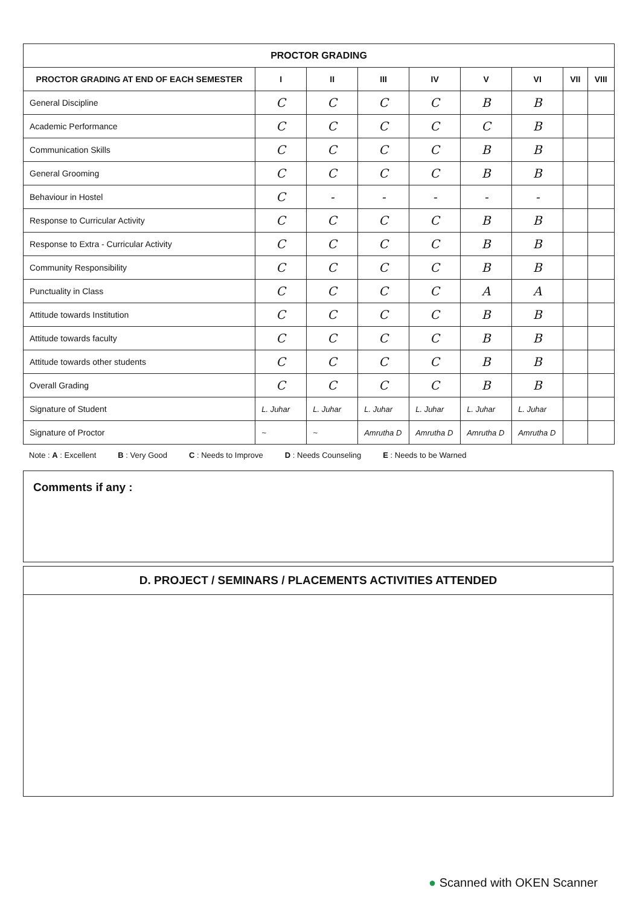| PROCTOR GRADING | | | | | | | | |
| --- | --- | --- | --- | --- | --- | --- | --- | --- |
| PROCTOR GRADING AT END OF EACH SEMESTER | I | II | III | IV | V | VI | VII | VIII |
| General Discipline | C | C | C | C | B | B | | |
| Academic Performance | C | C | C | C | C | B | | |
| Communication Skills | C | C | C | C | B | B | | |
| General Grooming | C | C | C | C | B | B | | |
| Behaviour in Hostel | C | - | - | - | - | - | | |
| Response to Curricular Activity | C | C | C | C | B | B | | |
| Response to Extra - Curricular Activity | C | C | C | C | B | B | | |
| Community Responsibility | C | C | C | C | B | B | | |
| Punctuality in Class | C | C | C | C | A | A | | |
| Attitude towards Institution | C | C | C | C | B | B | | |
| Attitude towards faculty | C | C | C | C | B | B | | |
| Attitude towards other students | C | C | C | C | B | B | | |
| Overall Grading | C | C | C | C | B | B | | |
| Signature of Student | L. Juhar | L. Juhar | L. Juhar | L. Juhar | L. Juhar | L. Juhar | | |
| Signature of Proctor | ~ | ~ | Amrutha D | Amrutha D | Amrutha D | Amrutha D | | |
Note : A : Excellent B : Very Good C : Needs to Improve D : Needs Counseling E : Needs to be Warned
Comments if any :
D. PROJECT / SEMINARS / PLACEMENTS ACTIVITIES ATTENDED
● Scanned with OKEN Scanner